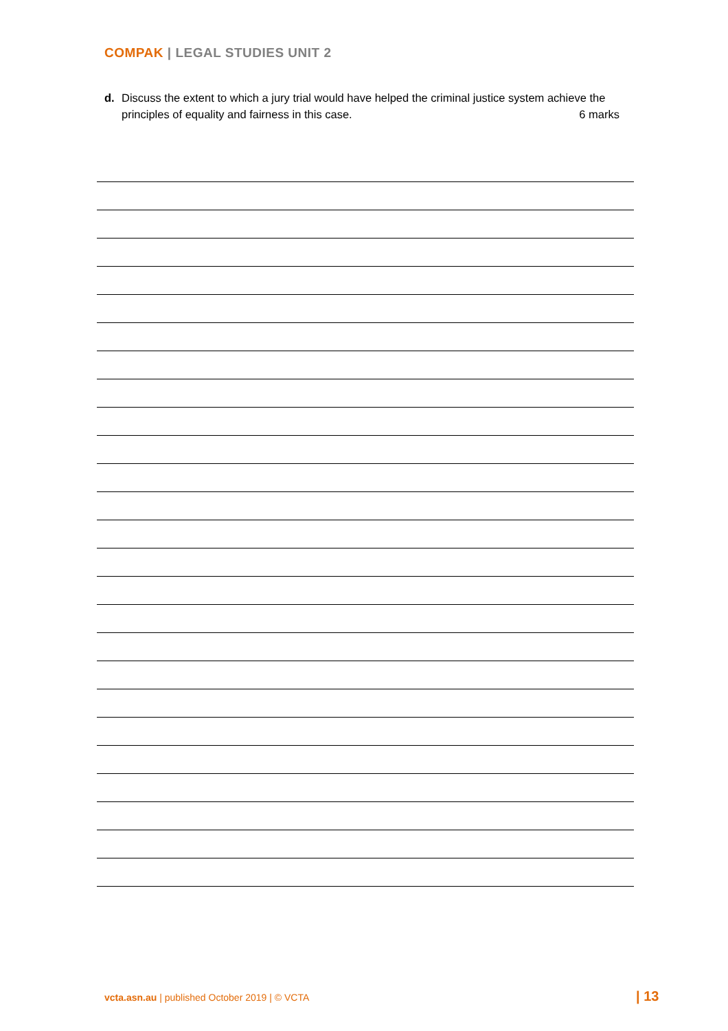COMPAK | LEGAL STUDIES UNIT 2
d. Discuss the extent to which a jury trial would have helped the criminal justice system achieve the principles of equality and fairness in this case. 6 marks
vcta.asn.au | published October 2019 | © VCTA
| 13